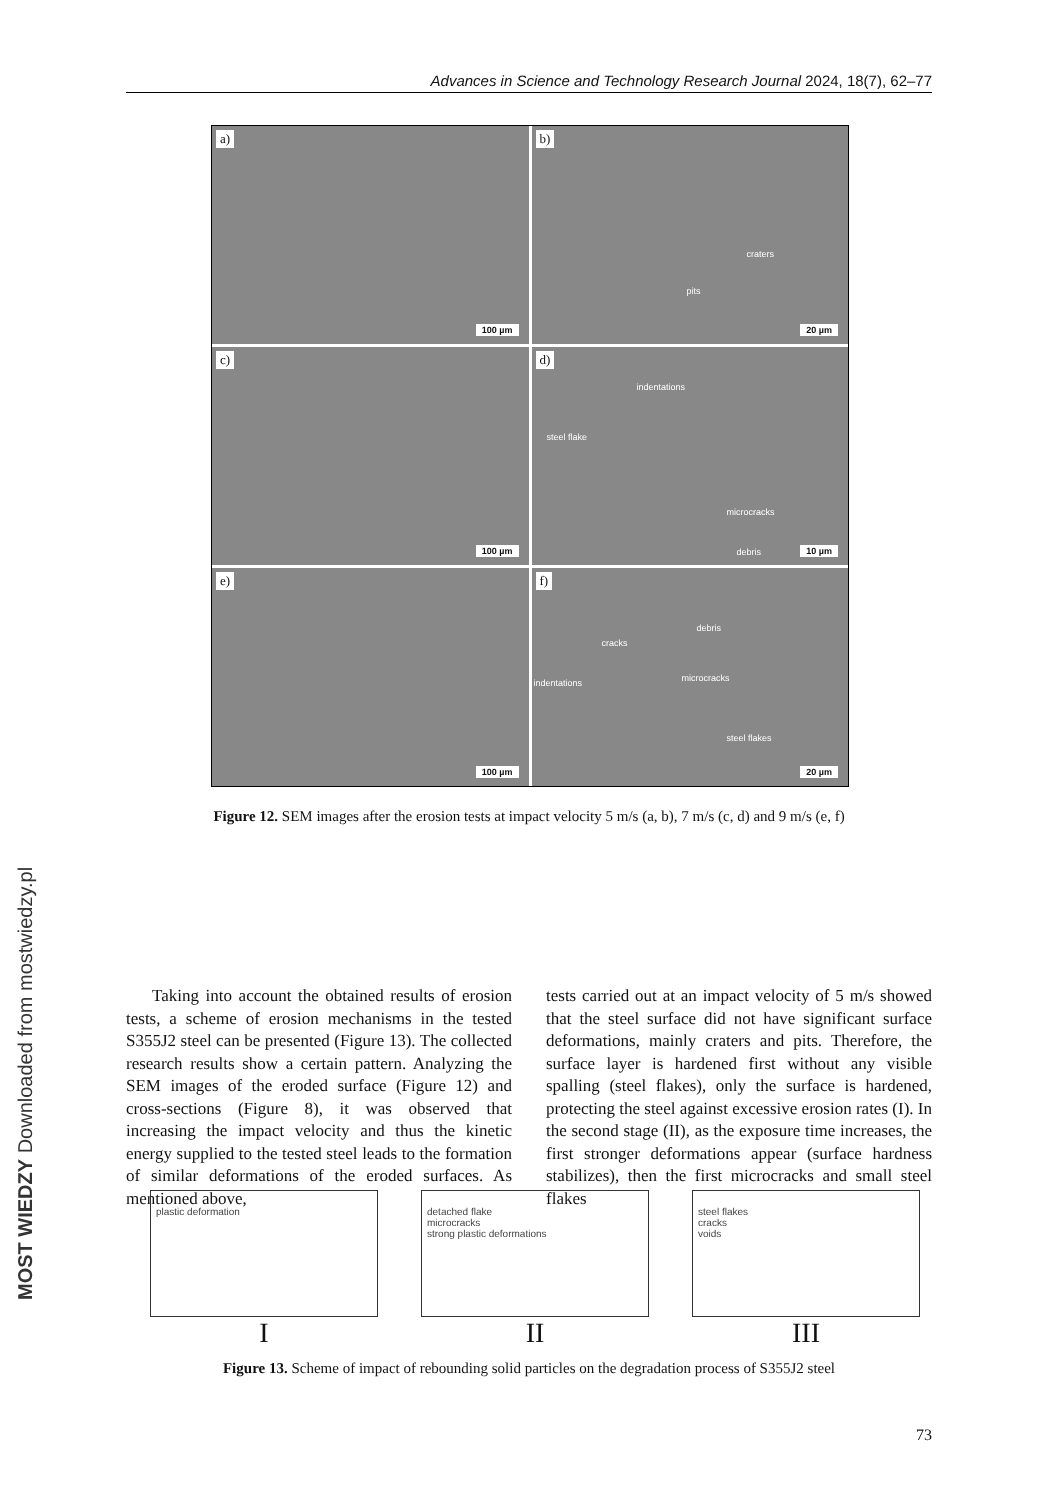Advances in Science and Technology Research Journal 2024, 18(7), 62–77
a)
100 µm
b)
craters
pits
20 µm
c)
100 µm
d)
indentations
steel flake
microcracks
debris
10 µm
e)
100 µm
f)
debris
cracks
microcracks indentations
steel flakes
20 µm
Figure 12. SEM images after the erosion tests at impact velocity 5 m/s (a, b), 7 m/s (c, d) and 9 m/s (e, f)
Taking into account the obtained results of erosion tests, a scheme of erosion mechanisms in the tested S355J2 steel can be presented (Figure 13). The collected research results show a certain pattern. Analyzing the SEM images of the eroded surface (Figure 12) and cross-sections (Figure 8), it was observed that increasing the impact velocity and thus the kinetic energy supplied to the tested steel leads to the formation of similar deformations of the eroded surfaces. As mentioned above,
tests carried out at an impact velocity of 5 m/s showed that the steel surface did not have significant surface deformations, mainly craters and pits. Therefore, the surface layer is hardened first without any visible spalling (steel flakes), only the surface is hardened, protecting the steel against excessive erosion rates (I). In the second stage (II), as the exposure time increases, the first stronger deformations appear (surface hardness stabilizes), then the first microcracks and small steel flakes
plastic deformation
I
detached flake
microcracks
strong plastic deformations
II
steel flakes
cracks
voids
III
Figure 13. Scheme of impact of rebounding solid particles on the degradation process of S355J2 steel
73
MOST WIEDZY Downloaded from mostwiedzy.pl